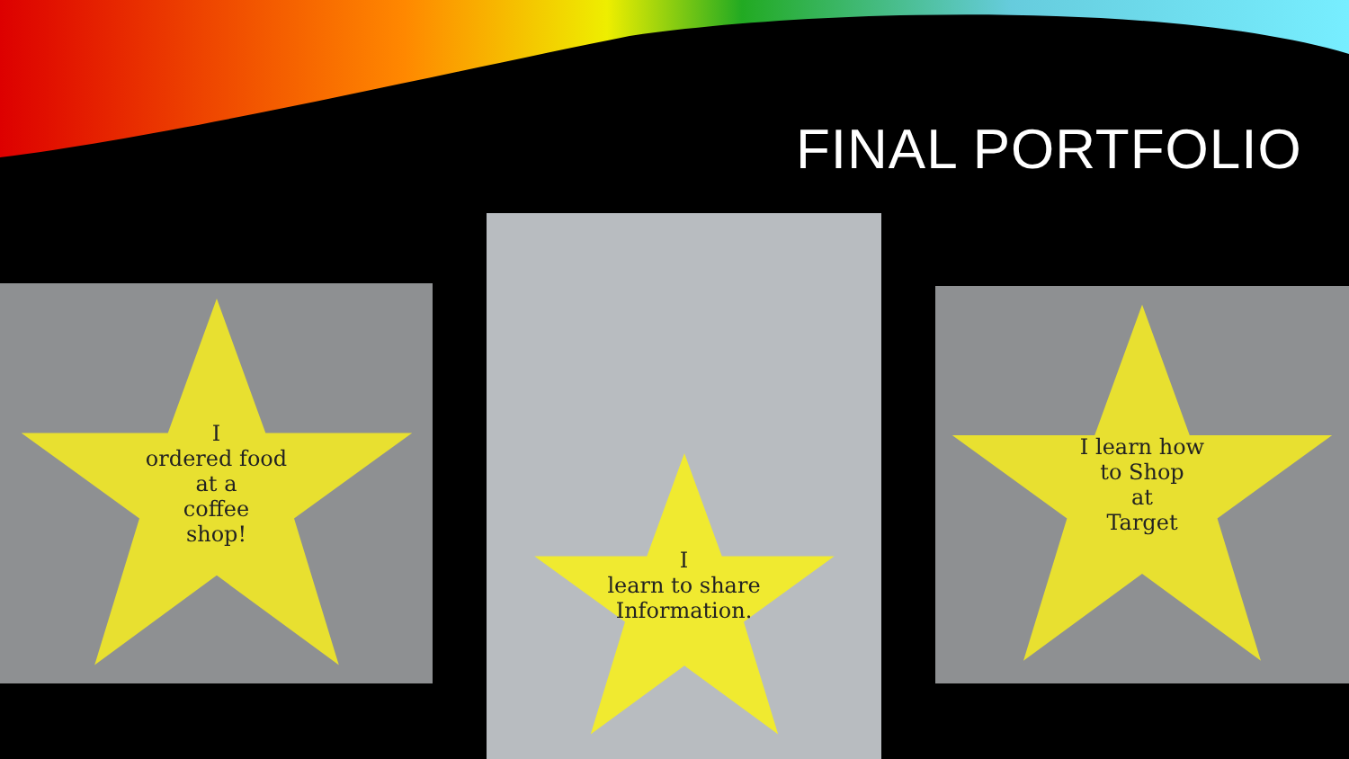FINAL PORTFOLIO
I
ordered food
at a
coffee
shop!
I
learn to share
Information.
I learn how
to Shop
at
Target